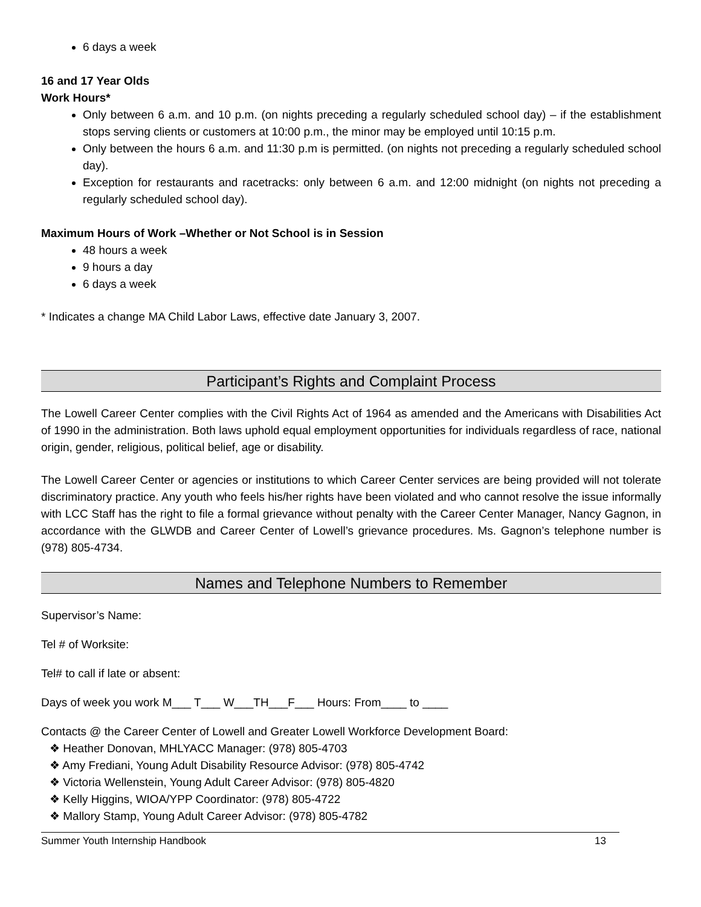6 days a week
16 and 17 Year Olds
Work Hours*
Only between 6 a.m. and 10 p.m. (on nights preceding a regularly scheduled school day) – if the establishment stops serving clients or customers at 10:00 p.m., the minor may be employed until 10:15 p.m.
Only between the hours 6 a.m. and 11:30 p.m is permitted. (on nights not preceding a regularly scheduled school day).
Exception for restaurants and racetracks: only between 6 a.m. and 12:00 midnight (on nights not preceding a regularly scheduled school day).
Maximum Hours of Work –Whether or Not School is in Session
48 hours a week
9 hours a day
6 days a week
* Indicates a change MA Child Labor Laws, effective date January 3, 2007.
Participant’s Rights and Complaint Process
The Lowell Career Center complies with the Civil Rights Act of 1964 as amended and the Americans with Disabilities Act of 1990 in the administration. Both laws uphold equal employment opportunities for individuals regardless of race, national origin, gender, religious, political belief, age or disability.
The Lowell Career Center or agencies or institutions to which Career Center services are being provided will not tolerate discriminatory practice. Any youth who feels his/her rights have been violated and who cannot resolve the issue informally with LCC Staff has the right to file a formal grievance without penalty with the Career Center Manager, Nancy Gagnon, in accordance with the GLWDB and Career Center of Lowell’s grievance procedures. Ms. Gagnon’s telephone number is (978) 805-4734.
Names and Telephone Numbers to Remember
Supervisor’s Name:
Tel # of Worksite:
Tel# to call if late or absent:
Days of week you work M___ T___ W___TH___F___ Hours: From____ to ____
Contacts @ the Career Center of Lowell and Greater Lowell Workforce Development Board:
❖ Heather Donovan, MHLYACC Manager: (978) 805-4703
❖ Amy Frediani, Young Adult Disability Resource Advisor: (978) 805-4742
❖ Victoria Wellenstein, Young Adult Career Advisor: (978) 805-4820
❖ Kelly Higgins, WIOA/YPP Coordinator: (978) 805-4722
❖ Mallory Stamp, Young Adult Career Advisor: (978) 805-4782
Summer Youth Internship Handbook 13